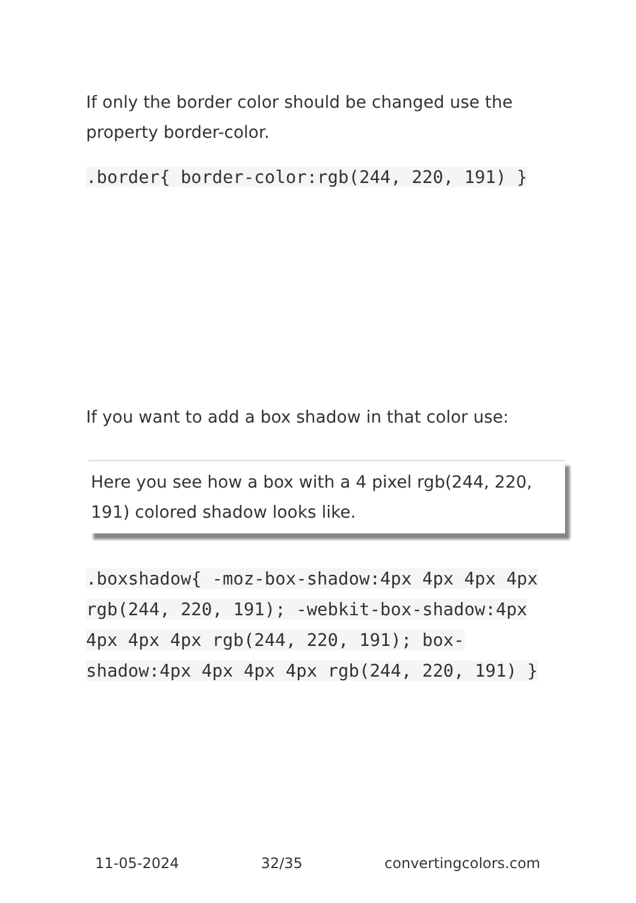If only the border color should be changed use the property border-color.
.border{ border-color:rgb(244, 220, 191) }
If you want to add a box shadow in that color use:
Here you see how a box with a 4 pixel rgb(244, 220, 191) colored shadow looks like.
.boxshadow{ -moz-box-shadow:4px 4px 4px 4px rgb(244, 220, 191); -webkit-box-shadow:4px 4px 4px 4px rgb(244, 220, 191); box-shadow:4px 4px 4px 4px rgb(244, 220, 191) }
11-05-2024 32/35 convertingcolors.com